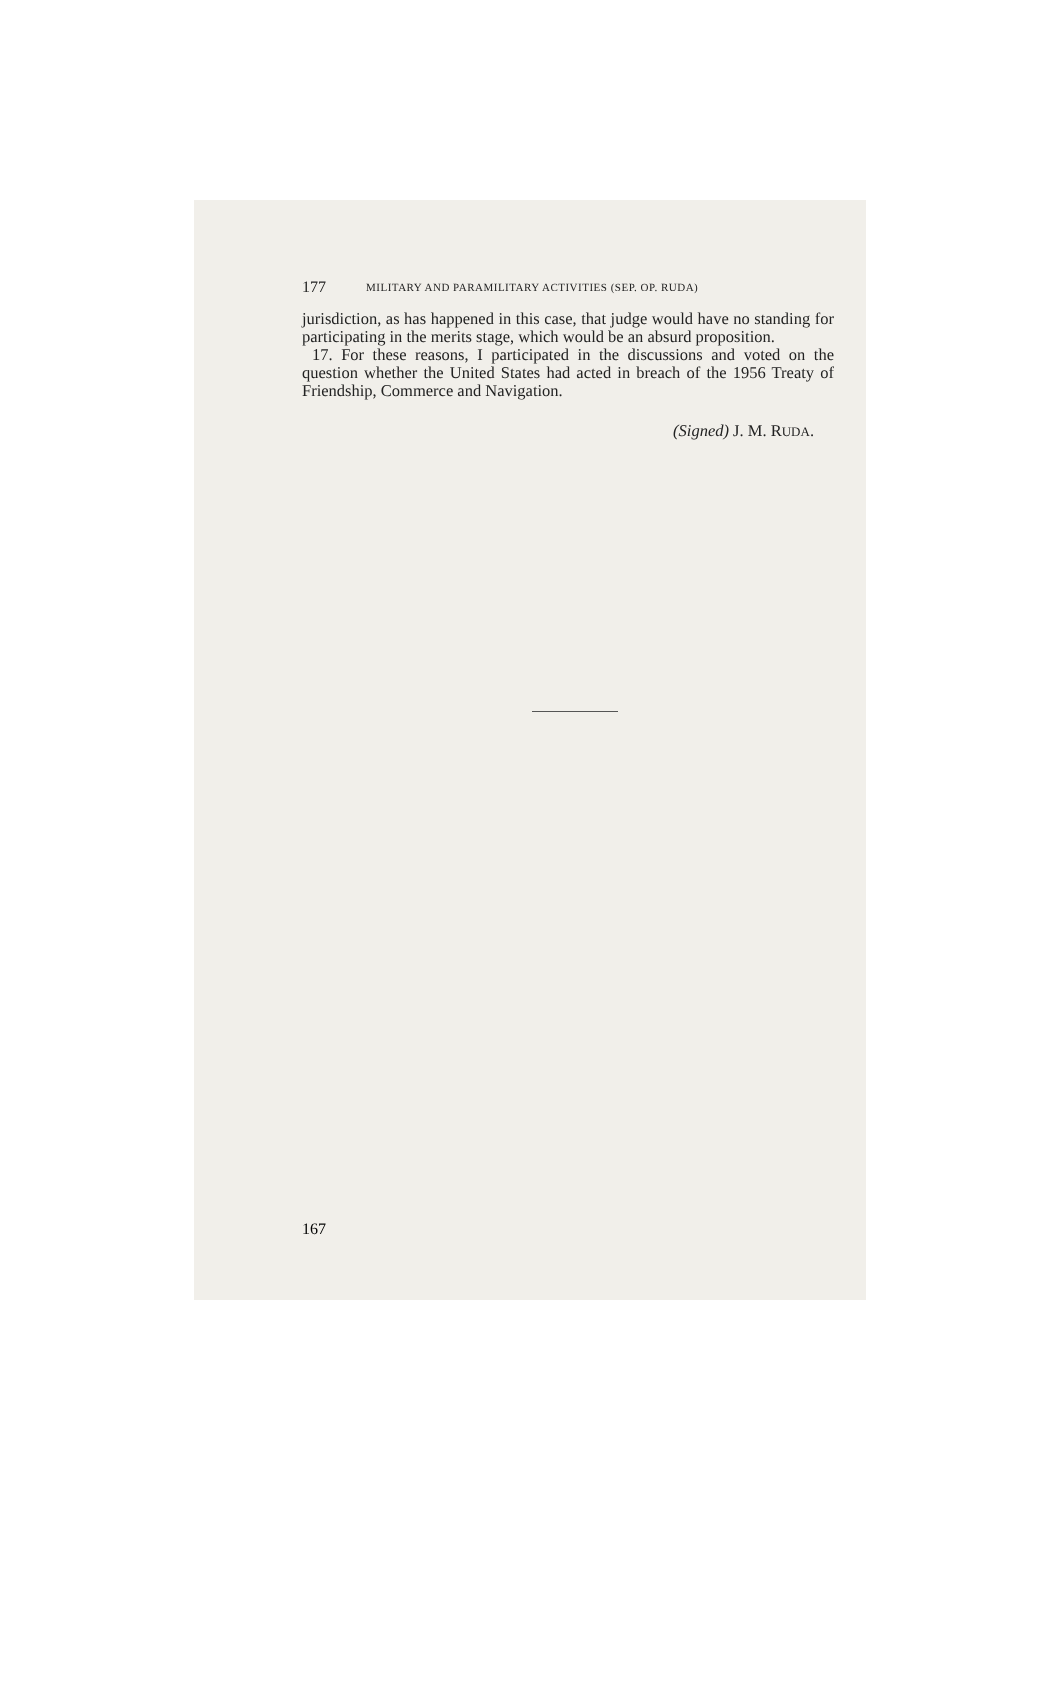177 MILITARY AND PARAMILITARY ACTIVITIES (SEP. OP. RUDA)
jurisdiction, as has happened in this case, that judge would have no standing for participating in the merits stage, which would be an absurd proposition.
17. For these reasons, I participated in the discussions and voted on the question whether the United States had acted in breach of the 1956 Treaty of Friendship, Commerce and Navigation.
(Signed) J. M. RUDA.
167